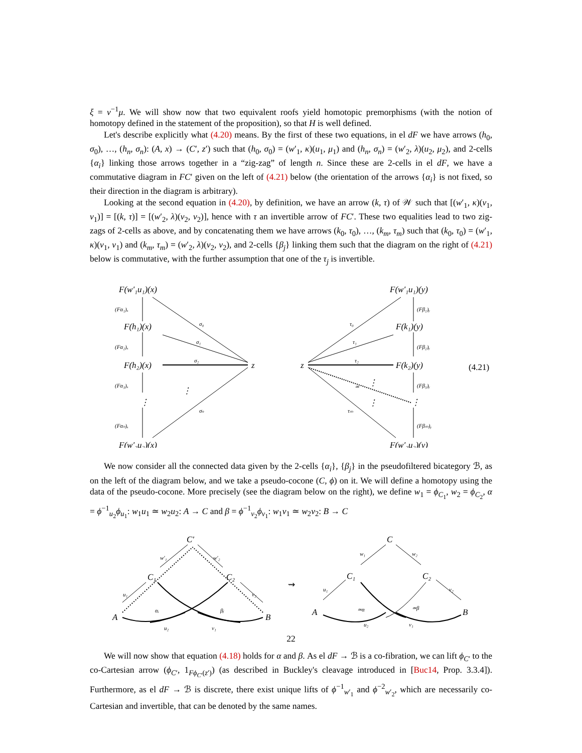ξ = ν<sup>−1</sup>μ. We will show now that two equivalent roofs yield homotopic premorphisms (with the notion of homotopy defined in the statement of the proposition), so that H is well defined.
Let's describe explicitly what (4.20) means. By the first of these two equations, in el dF we have arrows (h<sub>0</sub>, σ<sub>0</sub>), …, (h<sub>n</sub>, σ<sub>n</sub>): (A, x) → (C′, z′) such that (h<sub>0</sub>, σ<sub>0</sub>) = (w′<sub>1</sub>, κ)(u<sub>1</sub>, μ<sub>1</sub>) and (h<sub>n</sub>, σ<sub>n</sub>) = (w′<sub>2</sub>, λ)(u<sub>2</sub>, μ<sub>2</sub>), and 2-cells {α<sub>i</sub>} linking those arrows together in a “zig-zag” of length n. Since these are 2-cells in el dF, we have a commutative diagram in FC′ given on the left of (4.21) below (the orientation of the arrows {α<sub>i</sub>} is not fixed, so their direction in the diagram is arbitrary).
Looking at the second equation in (4.20), by definition, we have an arrow (k, τ) of 𝒲 such that [(w′<sub>1</sub>, κ)(v<sub>1</sub>, ν<sub>1</sub>)] = [(k, τ)] = [(w′<sub>2</sub>, λ)(v<sub>2</sub>, ν<sub>2</sub>)], hence with τ an invertible arrow of FC′. These two equalities lead to two zig-zags of 2-cells as above, and by concatenating them we have arrows (k<sub>0</sub>, τ<sub>0</sub>), …, (k<sub>m</sub>, τ<sub>m</sub>) such that (k<sub>0</sub>, τ<sub>0</sub>) = (w′<sub>1</sub>, κ)(v<sub>1</sub>, ν<sub>1</sub>) and (k<sub>m</sub>, τ<sub>m</sub>) = (w′<sub>2</sub>, λ)(v<sub>2</sub>, ν<sub>2</sub>), and 2-cells {β<sub>j</sub>} linking them such that the diagram on the right of (4.21) below is commutative, with the further assumption that one of the τ<sub>j</sub> is invertible.
F(w′₁u₁)(x)
F(h₁)(x)
F(h₂)(x)
⋮
⋮
F(w′₂u₂)(x)
z
z
F(w′₁u₁)(y)
F(k₁)(y)
F(k₂)(y)
⋮
⋮
⋮
F(w′₂u₂)(y)
(Fα₁)ₓ
(Fα₂)ₓ
(Fα₃)ₓ
(Fαₙ)ₓ
σ₀
σ₁
σ₂
σₙ
τ₀
τ₁
τ₂
≃
τₘ
(Fβ₁)ᵧ
(Fβ₂)ᵧ
(Fβ₃)ᵧ
(Fβₘ)ᵧ
(4.21)
We now consider all the connected data given by the 2-cells {α<sub>i</sub>}, {β<sub>j</sub>} in the pseudofiltered bicategory ℬ, as on the left of the diagram below, and we take a pseudo-cocone (C, ϕ) on it. We will define a homotopy using the data of the pseudo-cocone. More precisely (see the diagram below on the right), we define w<sub>1</sub> = ϕ<sub>C<sub>1</sub></sub>, w<sub>2</sub> = ϕ<sub>C<sub>2</sub></sub>, α = ϕ<sup>−1</sup><sub>u<sub>2</sub></sub>ϕ<sub>u<sub>1</sub></sub>: w<sub>1</sub>u<sub>1</sub> ≃ w<sub>2</sub>u<sub>2</sub>: A → C and β = ϕ<sup>−1</sup><sub>v<sub>2</sub></sub>ϕ<sub>v<sub>1</sub></sub>: w<sub>1</sub>v<sub>1</sub> ≃ w<sub>2</sub>v<sub>2</sub>: B → C
C′
C₁
C₂
A
B
⇝
C
C₁
C₂
A
B
w′₁
w′₂
u₁
v₂
αᵢ
βⱼ
u₂
v₁
w₁
w₂
u₁
v₂
≃α
≃β
u₂
v₁
We will now show that equation (4.18) holds for α and β. As el dF → ℬ is a co-fibration, we can lift ϕ<sub>C′</sub> to the co-Cartesian arrow (ϕ<sub>C′</sub>, 1<sub>Fϕ<sub>C′</sub>(z′)</sub>) (as described in Buckley's cleavage introduced in [Buc14, Prop. 3.3.4]). Furthermore, as el dF → ℬ is discrete, there exist unique lifts of ϕ<sup>−1</sup><sub>w′<sub>1</sub></sub> and ϕ<sup>−2</sup><sub>w′<sub>2</sub></sub>, which are necessarily co-Cartesian and invertible, that can be denoted by the same names.
22